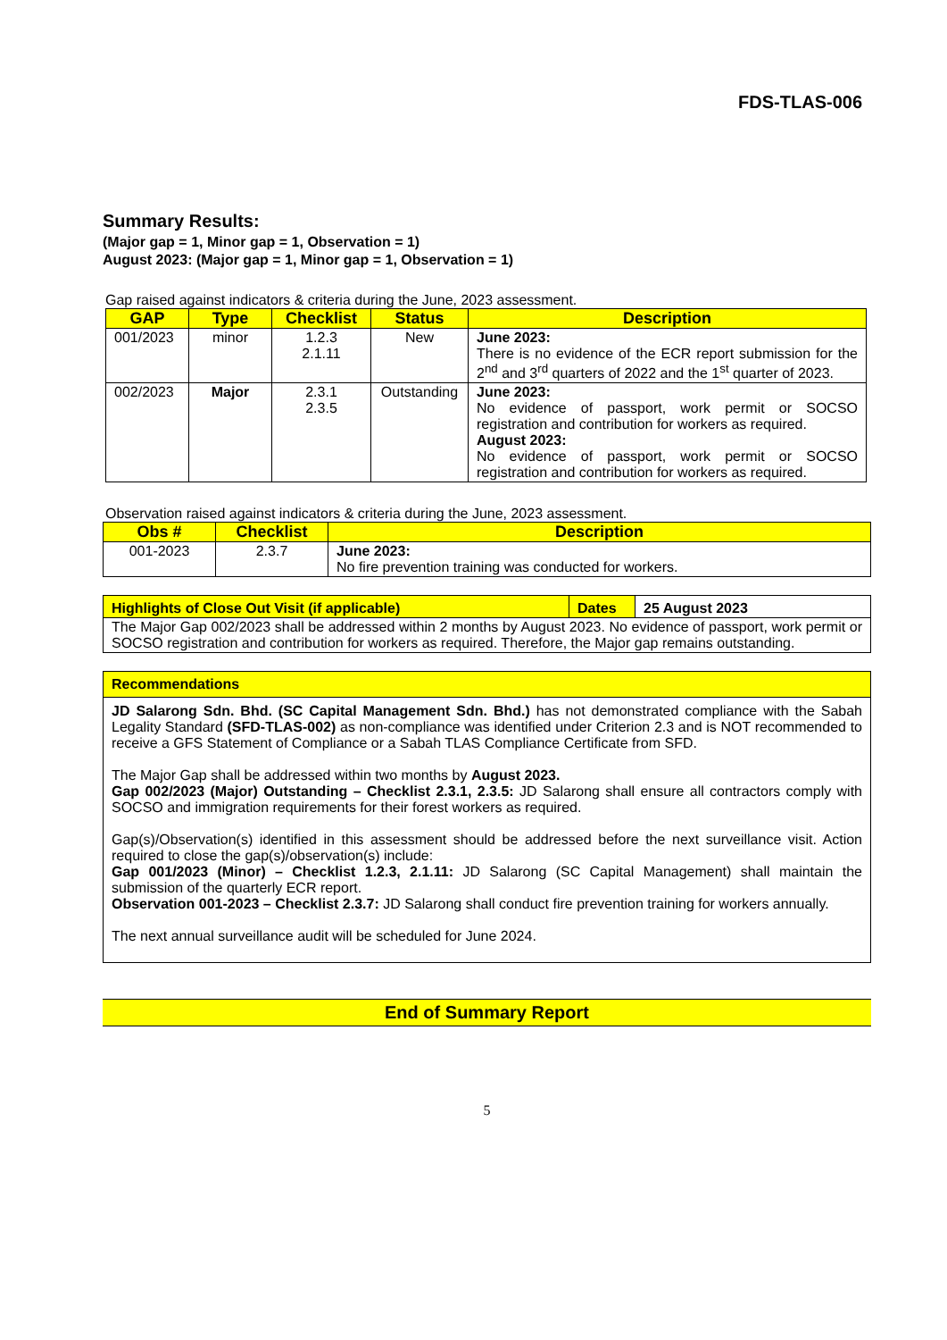FDS-TLAS-006
Summary Results:
(Major gap = 1, Minor gap = 1, Observation = 1)
August 2023: (Major gap = 1, Minor gap = 1, Observation = 1)
Gap raised against indicators & criteria during the June, 2023 assessment.
| GAP | Type | Checklist | Status | Description |
| --- | --- | --- | --- | --- |
| 001/2023 | minor | 1.2.3 2.1.11 | New | June 2023: There is no evidence of the ECR report submission for the 2<sup>nd</sup> and 3<sup>rd</sup> quarters of 2022 and the 1<sup>st</sup> quarter of 2023. |
| 002/2023 | Major | 2.3.1 2.3.5 | Outstanding | June 2023: No evidence of passport, work permit or SOCSO registration and contribution for workers as required. August 2023: No evidence of passport, work permit or SOCSO registration and contribution for workers as required. |
Observation raised against indicators & criteria during the June, 2023 assessment.
| Obs # | Checklist | Description |
| --- | --- | --- |
| 001-2023 | 2.3.7 | June 2023: No fire prevention training was conducted for workers. |
| Highlights of Close Out Visit (if applicable) | Dates | 25 August 2023 |
| The Major Gap 002/2023 shall be addressed within 2 months by August 2023. No evidence of passport, work permit or SOCSO registration and contribution for workers as required. Therefore, the Major gap remains outstanding. | | |
| Recommendations |
| JD Salarong Sdn. Bhd. (SC Capital Management Sdn. Bhd.) has not demonstrated compliance with the Sabah Legality Standard (SFD-TLAS-002) as non-compliance was identified under Criterion 2.3 and is NOT recommended to receive a GFS Statement of Compliance or a Sabah TLAS Compliance Certificate from SFD. The Major Gap shall be addressed within two months by August 2023. Gap 002/2023 (Major) Outstanding – Checklist 2.3.1, 2.3.5: JD Salarong shall ensure all contractors comply with SOCSO and immigration requirements for their forest workers as required. Gap(s)/Observation(s) identified in this assessment should be addressed before the next surveillance visit. Action required to close the gap(s)/observation(s) include: Gap 001/2023 (Minor) – Checklist 1.2.3, 2.1.11: JD Salarong (SC Capital Management) shall maintain the submission of the quarterly ECR report. Observation 001-2023 – Checklist 2.3.7: JD Salarong shall conduct fire prevention training for workers annually. The next annual surveillance audit will be scheduled for June 2024. |
End of Summary Report
5